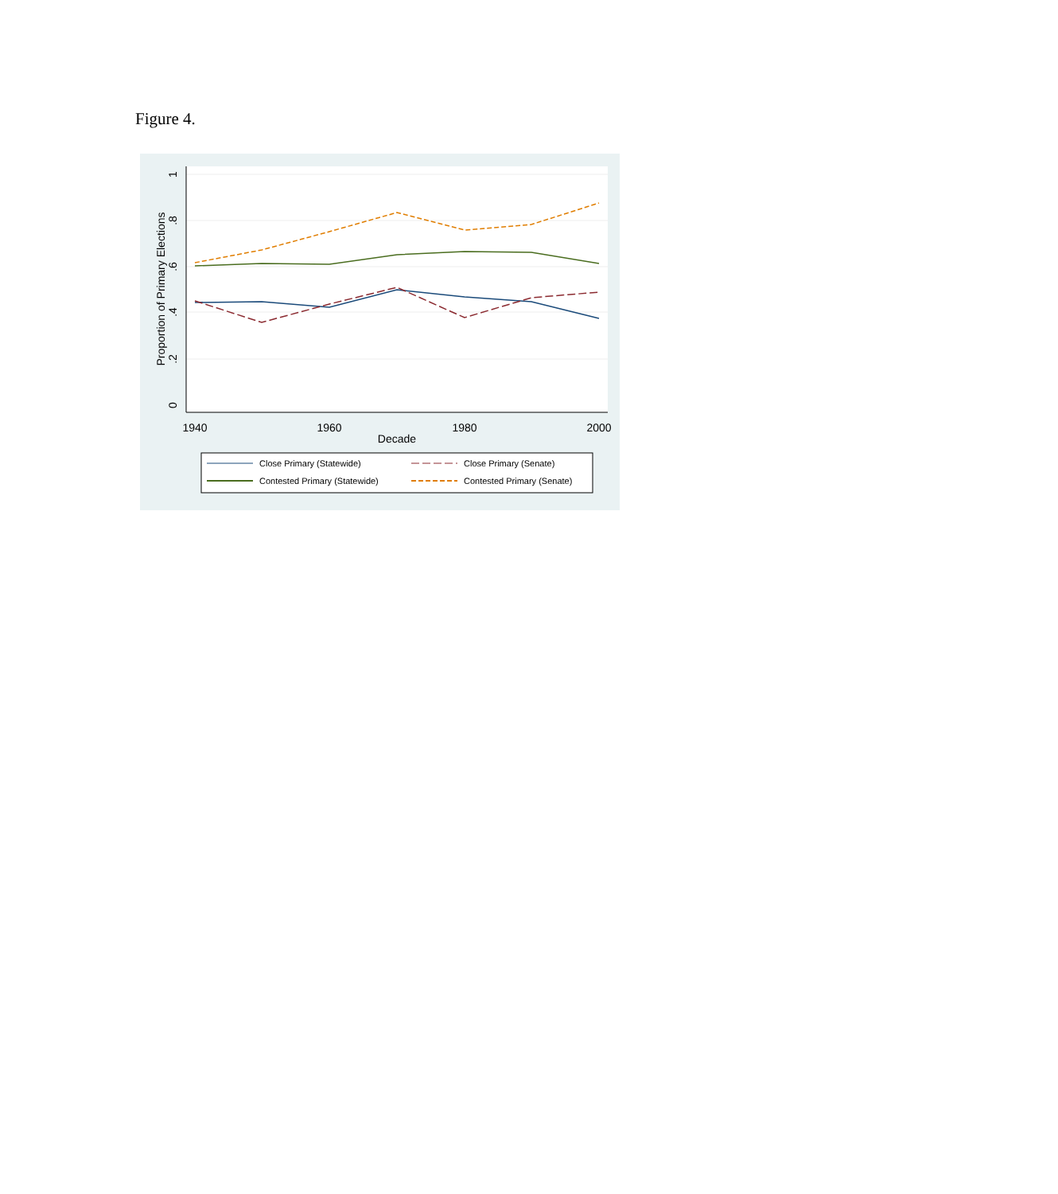Figure 4.
1940
1960
1980
2000
Decade
0
.2
.4
.6
.8
1
Proportion of Primary Elections
Close Primary (Statewide)
Close Primary (Senate)
Contested Primary (Statewide)
Contested Primary (Senate)